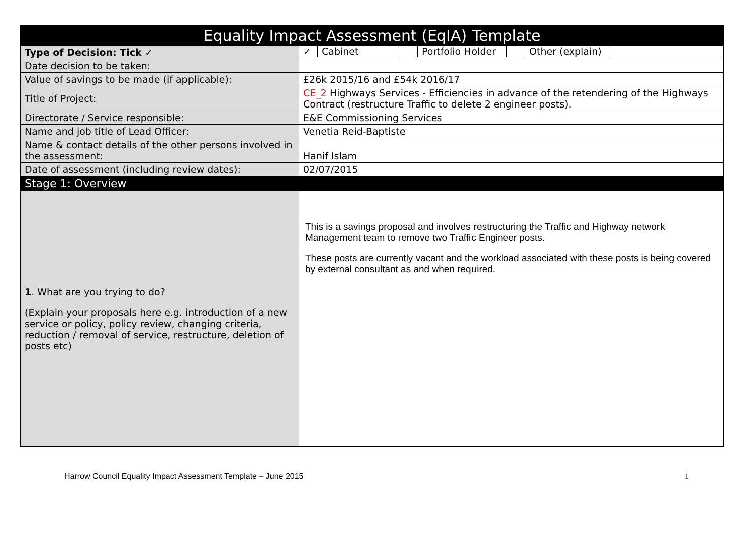| Equality Impact Assessment (EqIA) Template | |
| --- | --- |
| Type of Decision: Tick ✓ | / ✓ / Cabinet / / Portfolio Holder / / Other (explain) / / |
| Date decision to be taken: | |
| Value of savings to be made (if applicable): | £26k 2015/16 and £54k 2016/17 |
| Title of Project: | CE_2 Highways Services - Efficiencies in advance of the retendering of the Highways Contract (restructure Traffic to delete 2 engineer posts). |
| Directorate / Service responsible: | E&E Commissioning Services |
| Name and job title of Lead Officer: | Venetia Reid-Baptiste |
| Name & contact details of the other persons involved in the assessment: | Hanif Islam |
| Date of assessment (including review dates): | 02/07/2015 |
| Stage 1: Overview | |
| 1 . What are you trying to do? (Explain your proposals here e.g. introduction of a new service or policy, policy review, changing criteria, reduction / removal of service, restructure, deletion of posts etc) | This is a savings proposal and involves restructuring the Traffic and Highway network Management team to remove two Traffic Engineer posts. These posts are currently vacant and the workload associated with these posts is being covered by external consultant as and when required. |
Harrow Council Equality Impact Assessment Template – June 2015 1